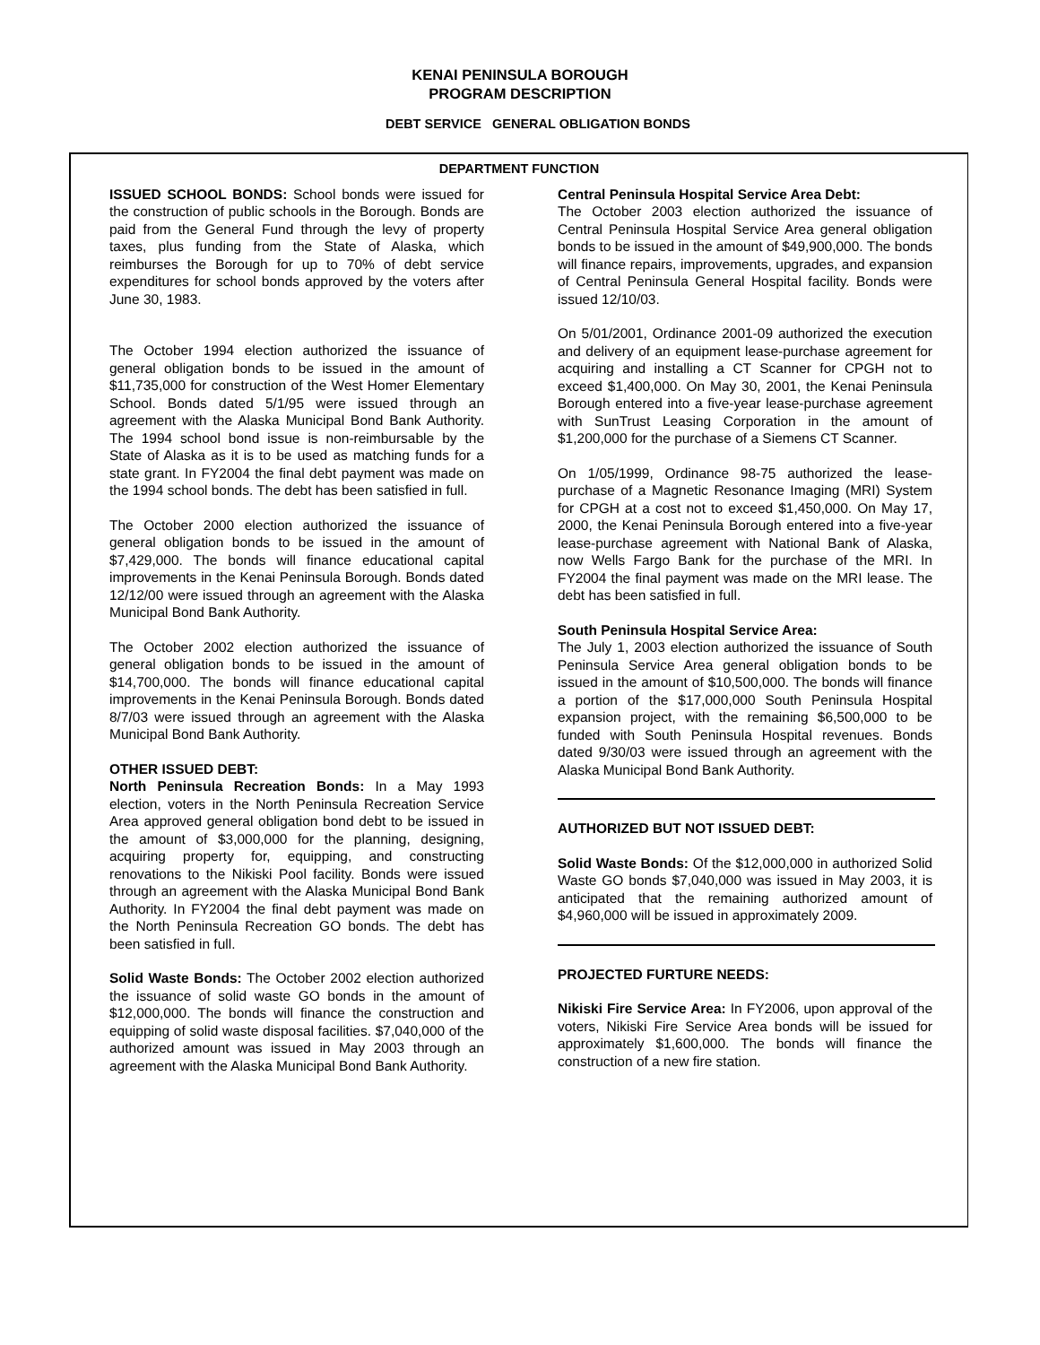KENAI PENINSULA BOROUGH
PROGRAM DESCRIPTION
DEBT SERVICE GENERAL OBLIGATION BONDS
DEPARTMENT FUNCTION
ISSUED SCHOOL BONDS: School bonds were issued for the construction of public schools in the Borough. Bonds are paid from the General Fund through the levy of property taxes, plus funding from the State of Alaska, which reimburses the Borough for up to 70% of debt service expenditures for school bonds approved by the voters after June 30, 1983.
The October 1994 election authorized the issuance of general obligation bonds to be issued in the amount of $11,735,000 for construction of the West Homer Elementary School. Bonds dated 5/1/95 were issued through an agreement with the Alaska Municipal Bond Bank Authority. The 1994 school bond issue is non-reimbursable by the State of Alaska as it is to be used as matching funds for a state grant. In FY2004 the final debt payment was made on the 1994 school bonds. The debt has been satisfied in full.
The October 2000 election authorized the issuance of general obligation bonds to be issued in the amount of $7,429,000. The bonds will finance educational capital improvements in the Kenai Peninsula Borough. Bonds dated 12/12/00 were issued through an agreement with the Alaska Municipal Bond Bank Authority.
The October 2002 election authorized the issuance of general obligation bonds to be issued in the amount of $14,700,000. The bonds will finance educational capital improvements in the Kenai Peninsula Borough. Bonds dated 8/7/03 were issued through an agreement with the Alaska Municipal Bond Bank Authority.
OTHER ISSUED DEBT:
North Peninsula Recreation Bonds: In a May 1993 election, voters in the North Peninsula Recreation Service Area approved general obligation bond debt to be issued in the amount of $3,000,000 for the planning, designing, acquiring property for, equipping, and constructing renovations to the Nikiski Pool facility. Bonds were issued through an agreement with the Alaska Municipal Bond Bank Authority. In FY2004 the final debt payment was made on the North Peninsula Recreation GO bonds. The debt has been satisfied in full.
Solid Waste Bonds: The October 2002 election authorized the issuance of solid waste GO bonds in the amount of $12,000,000. The bonds will finance the construction and equipping of solid waste disposal facilities. $7,040,000 of the authorized amount was issued in May 2003 through an agreement with the Alaska Municipal Bond Bank Authority.
Central Peninsula Hospital Service Area Debt:
The October 2003 election authorized the issuance of Central Peninsula Hospital Service Area general obligation bonds to be issued in the amount of $49,900,000. The bonds will finance repairs, improvements, upgrades, and expansion of Central Peninsula General Hospital facility. Bonds were issued 12/10/03.
On 5/01/2001, Ordinance 2001-09 authorized the execution and delivery of an equipment lease-purchase agreement for acquiring and installing a CT Scanner for CPGH not to exceed $1,400,000. On May 30, 2001, the Kenai Peninsula Borough entered into a five-year lease-purchase agreement with SunTrust Leasing Corporation in the amount of $1,200,000 for the purchase of a Siemens CT Scanner.
On 1/05/1999, Ordinance 98-75 authorized the lease-purchase of a Magnetic Resonance Imaging (MRI) System for CPGH at a cost not to exceed $1,450,000. On May 17, 2000, the Kenai Peninsula Borough entered into a five-year lease-purchase agreement with National Bank of Alaska, now Wells Fargo Bank for the purchase of the MRI. In FY2004 the final payment was made on the MRI lease. The debt has been satisfied in full.
South Peninsula Hospital Service Area:
The July 1, 2003 election authorized the issuance of South Peninsula Service Area general obligation bonds to be issued in the amount of $10,500,000. The bonds will finance a portion of the $17,000,000 South Peninsula Hospital expansion project, with the remaining $6,500,000 to be funded with South Peninsula Hospital revenues. Bonds dated 9/30/03 were issued through an agreement with the Alaska Municipal Bond Bank Authority.
AUTHORIZED BUT NOT ISSUED DEBT:
Solid Waste Bonds: Of the $12,000,000 in authorized Solid Waste GO bonds $7,040,000 was issued in May 2003, it is anticipated that the remaining authorized amount of $4,960,000 will be issued in approximately 2009.
PROJECTED FURTURE NEEDS:
Nikiski Fire Service Area: In FY2006, upon approval of the voters, Nikiski Fire Service Area bonds will be issued for approximately $1,600,000. The bonds will finance the construction of a new fire station.